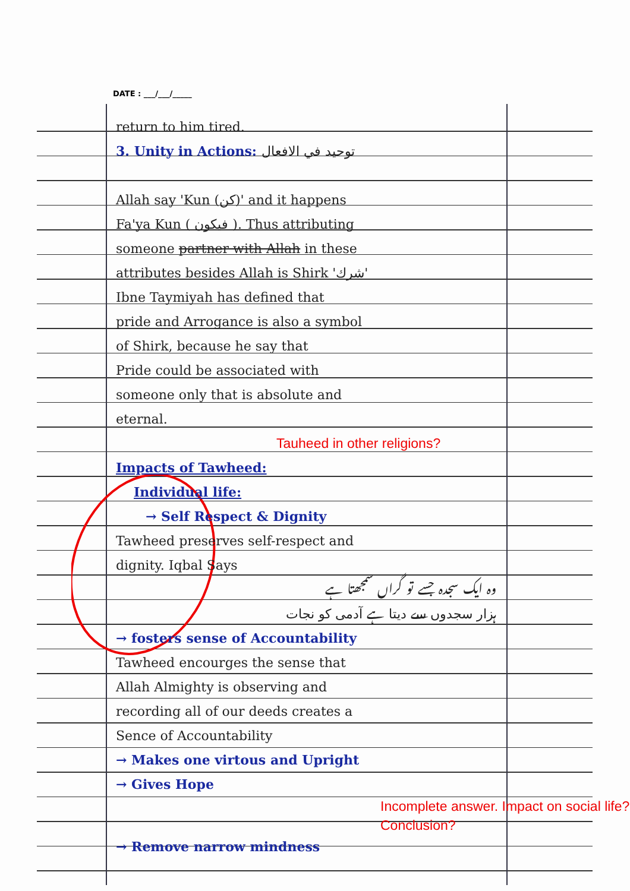DATE : ___/___/_____
return to him tired.
3. Unity in Actions: توحيد في الافعال
Allah say 'Kun (كن)' and it happens
Fa'ya Kun ( فيكون ). Thus attributing
someone partner with Allah in these
attributes besides Allah is Shirk 'شرك'
Ibne Taymiyah has defined that
pride and Arrogance is also a symbol
of Shirk, because he say that
Pride could be associated with
someone only that is absolute and
eternal.
Tauheed in other religions?
Impacts of Tawheed:
Individual life:
→ Self Respect & Dignity
Tawheed preserves self-respect and
dignity. Iqbal Says
وہ ایک سجدہ جسے تو گراں سمجھتا ہے
ہزار سجدوں سے دیتا ہے آدمی کو نجات
→ fosters sense of Accountability
Tawheed encourges the sense that
Allah Almighty is observing and
recording all of our deeds creates a
Sence of Accountability
→ Makes one virtous and Upright
→ Gives Hope
Incomplete answer. Impact on social life? Conclusion?
→ Remove narrow mindness